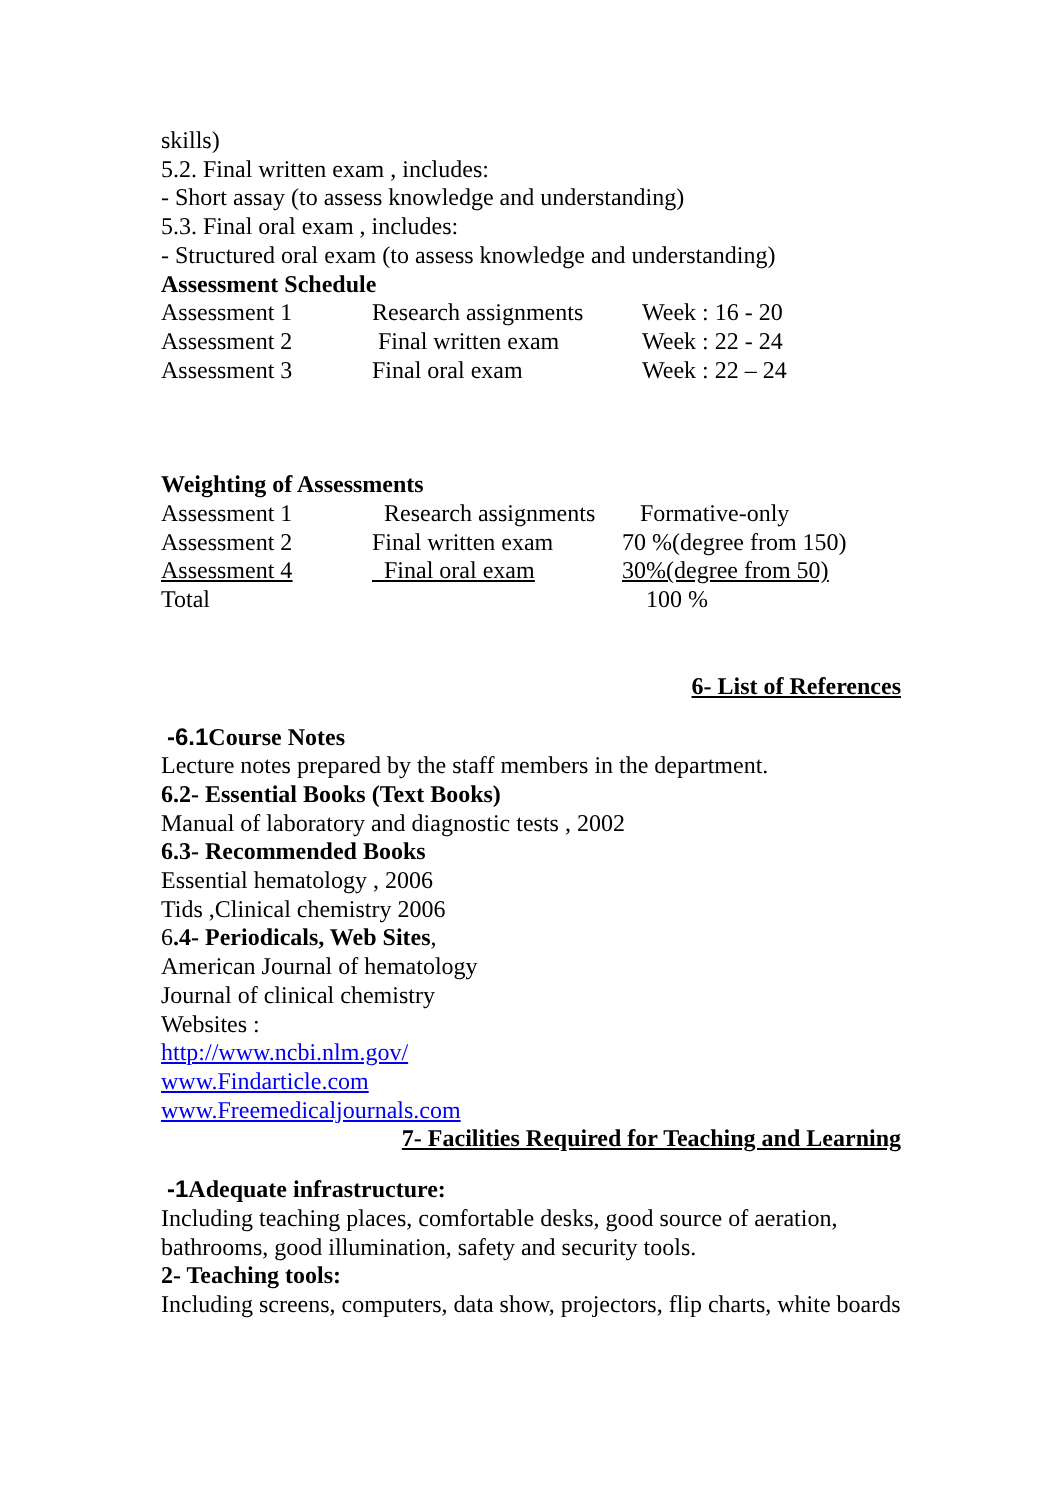skills)
5.2. Final written exam , includes:
- Short assay (to assess knowledge and understanding)
5.3. Final oral exam , includes:
- Structured oral exam (to assess knowledge and understanding)
Assessment Schedule
| Assessment 1 | Research assignments | Week : 16 - 20 |
| Assessment 2 | Final written exam | Week : 22 - 24 |
| Assessment 3 | Final oral exam | Week : 22 – 24 |
Weighting of Assessments
| Assessment 1 | Research assignments | Formative-only |
| Assessment 2 | Final written exam | 70 %(degree from 150) |
| Assessment 4 | Final oral exam | 30%(degree from 50) |
| Total | | 100 % |
6- List of References
-6.1 Course Notes
Lecture notes prepared by the staff members in the department.
6.2- Essential Books (Text Books)
Manual of laboratory and diagnostic tests , 2002
6.3- Recommended Books
Essential hematology , 2006
Tids ,Clinical chemistry 2006
6.4- Periodicals, Web Sites,
American Journal of hematology
Journal of clinical chemistry
Websites :
http://www.ncbi.nlm.gov/
www.Findarticle.com
www.Freemedicaljournals.com
7- Facilities Required for Teaching and Learning
-1 Adequate infrastructure:
Including teaching places, comfortable desks, good source of aeration, bathrooms, good illumination, safety and security tools.
2- Teaching tools:
Including screens, computers, data show, projectors, flip charts, white boards